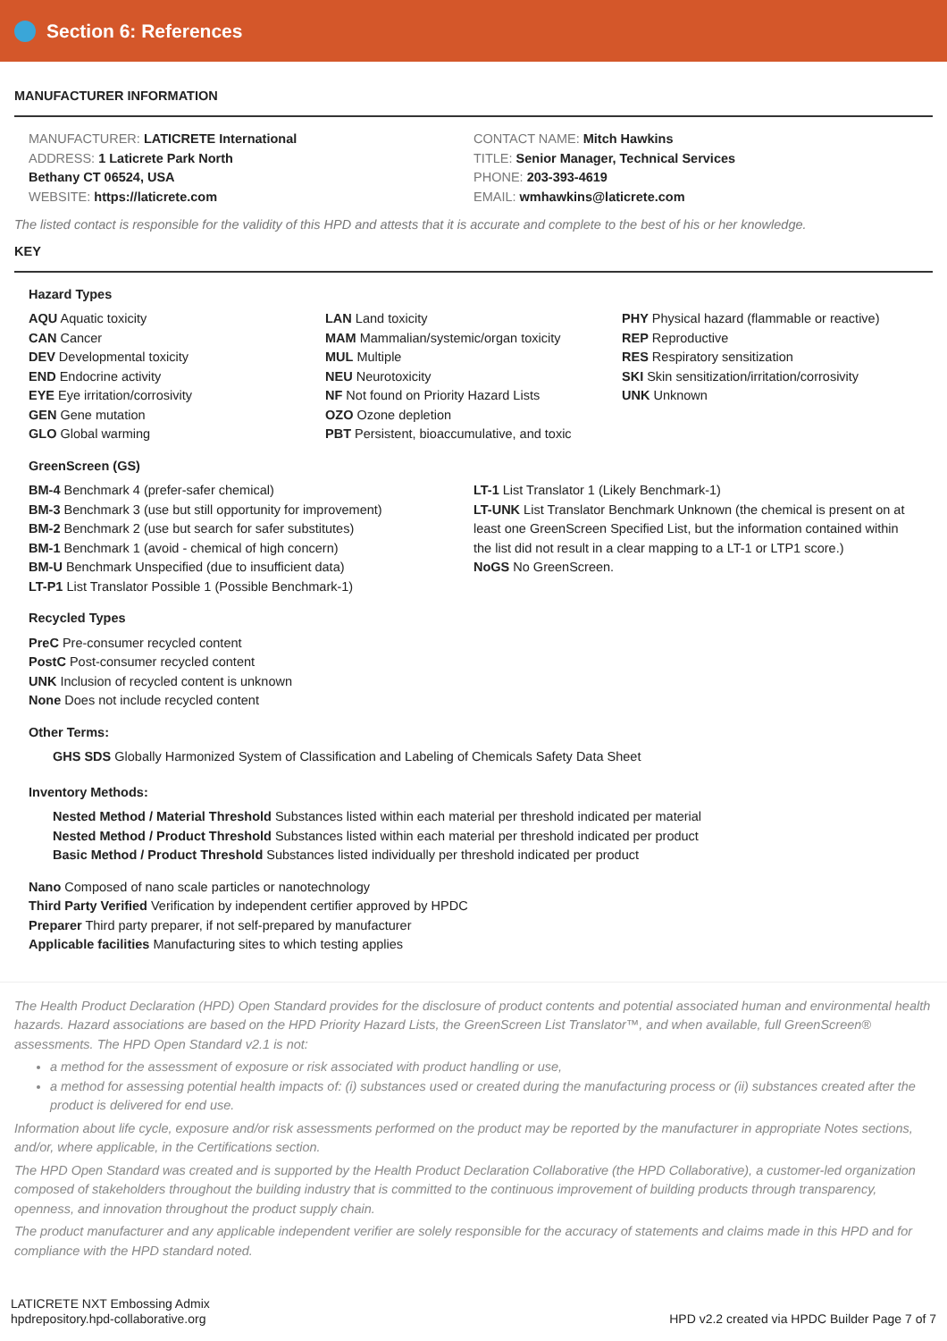Section 6: References
MANUFACTURER INFORMATION
MANUFACTURER: LATICRETE International
ADDRESS: 1 Laticrete Park North
Bethany CT 06524, USA
WEBSITE: https://laticrete.com
CONTACT NAME: Mitch Hawkins
TITLE: Senior Manager, Technical Services
PHONE: 203-393-4619
EMAIL: wmhawkins@laticrete.com
The listed contact is responsible for the validity of this HPD and attests that it is accurate and complete to the best of his or her knowledge.
KEY
Hazard Types
AQU Aquatic toxicity
CAN Cancer
DEV Developmental toxicity
END Endocrine activity
EYE Eye irritation/corrosivity
GEN Gene mutation
GLO Global warming
LAN Land toxicity
MAM Mammalian/systemic/organ toxicity
MUL Multiple
NEU Neurotoxicity
NF Not found on Priority Hazard Lists
OZO Ozone depletion
PBT Persistent, bioaccumulative, and toxic
PHY Physical hazard (flammable or reactive)
REP Reproductive
RES Respiratory sensitization
SKI Skin sensitization/irritation/corrosivity
UNK Unknown
GreenScreen (GS)
BM-4 Benchmark 4 (prefer-safer chemical)
BM-3 Benchmark 3 (use but still opportunity for improvement)
BM-2 Benchmark 2 (use but search for safer substitutes)
BM-1 Benchmark 1 (avoid - chemical of high concern)
BM-U Benchmark Unspecified (due to insufficient data)
LT-P1 List Translator Possible 1 (Possible Benchmark-1)
LT-1 List Translator 1 (Likely Benchmark-1)
LT-UNK List Translator Benchmark Unknown (the chemical is present on at least one GreenScreen Specified List, but the information contained within the list did not result in a clear mapping to a LT-1 or LTP1 score.)
NoGS No GreenScreen.
Recycled Types
PreC Pre-consumer recycled content
PostC Post-consumer recycled content
UNK Inclusion of recycled content is unknown
None Does not include recycled content
Other Terms:
GHS SDS Globally Harmonized System of Classification and Labeling of Chemicals Safety Data Sheet
Inventory Methods:
Nested Method / Material Threshold Substances listed within each material per threshold indicated per material
Nested Method / Product Threshold Substances listed within each material per threshold indicated per product
Basic Method / Product Threshold Substances listed individually per threshold indicated per product
Nano Composed of nano scale particles or nanotechnology
Third Party Verified Verification by independent certifier approved by HPDC
Preparer Third party preparer, if not self-prepared by manufacturer
Applicable facilities Manufacturing sites to which testing applies
The Health Product Declaration (HPD) Open Standard provides for the disclosure of product contents and potential associated human and environmental health hazards. Hazard associations are based on the HPD Priority Hazard Lists, the GreenScreen List Translator™, and when available, full GreenScreen® assessments. The HPD Open Standard v2.1 is not:
a method for the assessment of exposure or risk associated with product handling or use,
a method for assessing potential health impacts of: (i) substances used or created during the manufacturing process or (ii) substances created after the product is delivered for end use.
Information about life cycle, exposure and/or risk assessments performed on the product may be reported by the manufacturer in appropriate Notes sections, and/or, where applicable, in the Certifications section.
The HPD Open Standard was created and is supported by the Health Product Declaration Collaborative (the HPD Collaborative), a customer-led organization composed of stakeholders throughout the building industry that is committed to the continuous improvement of building products through transparency, openness, and innovation throughout the product supply chain.
The product manufacturer and any applicable independent verifier are solely responsible for the accuracy of statements and claims made in this HPD and for compliance with the HPD standard noted.
LATICRETE NXT Embossing Admix
hpdrepository.hpd-collaborative.org
HPD v2.2 created via HPDC Builder Page 7 of 7